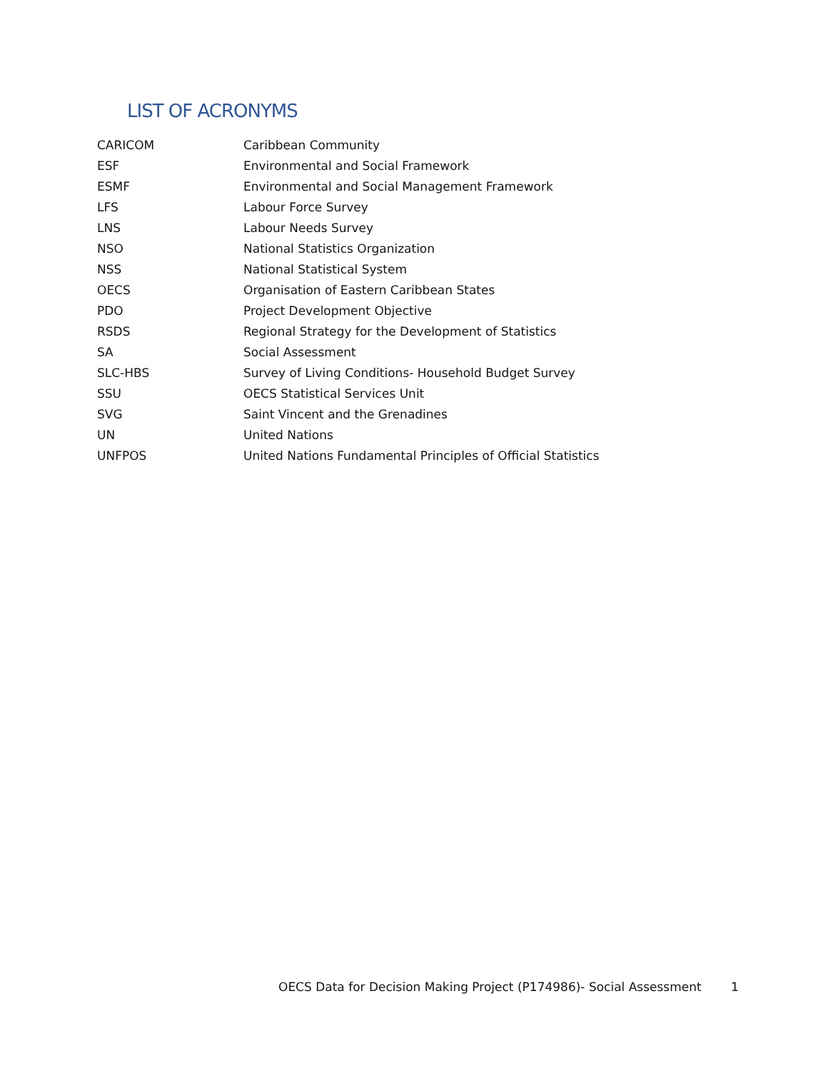LIST OF ACRONYMS
| CARICOM | Caribbean Community |
| ESF | Environmental and Social Framework |
| ESMF | Environmental and Social Management Framework |
| LFS | Labour Force Survey |
| LNS | Labour Needs Survey |
| NSO | National Statistics Organization |
| NSS | National Statistical System |
| OECS | Organisation of Eastern Caribbean States |
| PDO | Project Development Objective |
| RSDS | Regional Strategy for the Development of Statistics |
| SA | Social Assessment |
| SLC-HBS | Survey of Living Conditions- Household Budget Survey |
| SSU | OECS Statistical Services Unit |
| SVG | Saint Vincent and the Grenadines |
| UN | United Nations |
| UNFPOS | United Nations Fundamental Principles of Official Statistics |
OECS Data for Decision Making Project (P174986)- Social Assessment 1